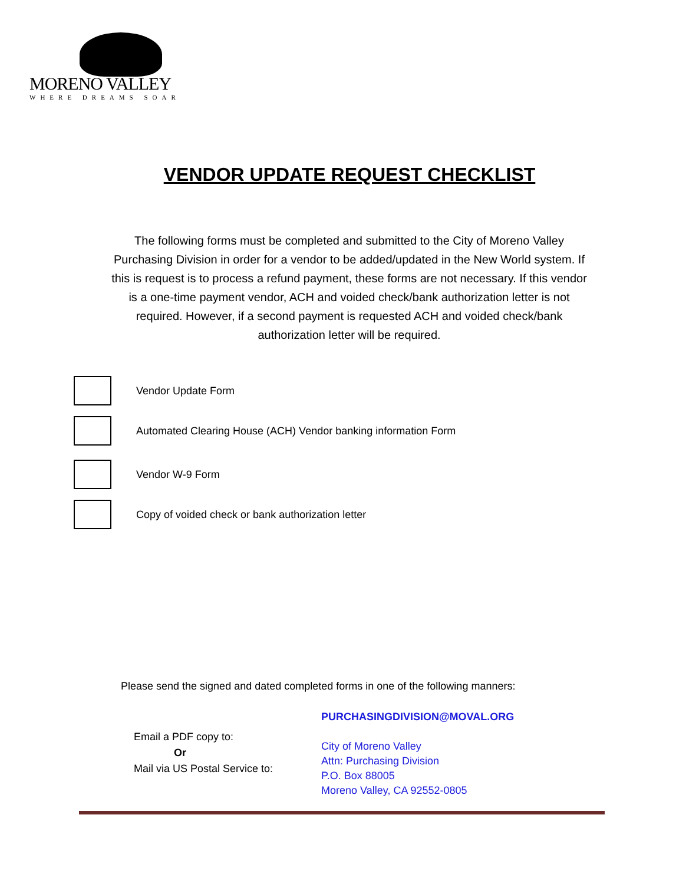MORENO VALLEY
WHERE DREAMS SOAR
VENDOR UPDATE REQUEST CHECKLIST
The following forms must be completed and submitted to the City of Moreno Valley Purchasing Division in order for a vendor to be added/updated in the New World system. If this is request is to process a refund payment, these forms are not necessary. If this vendor is a one-time payment vendor, ACH and voided check/bank authorization letter is not required. However, if a second payment is requested ACH and voided check/bank authorization letter will be required.
Vendor Update Form
Automated Clearing House (ACH) Vendor banking information Form
Vendor W-9 Form
Copy of voided check or bank authorization letter
Please send the signed and dated completed forms in one of the following manners:
Email a PDF copy to:
Or
Mail via US Postal Service to:
PURCHASINGDIVISION@MOVAL.ORG
City of Moreno Valley
Attn: Purchasing Division
P.O. Box 88005
Moreno Valley, CA 92552-0805